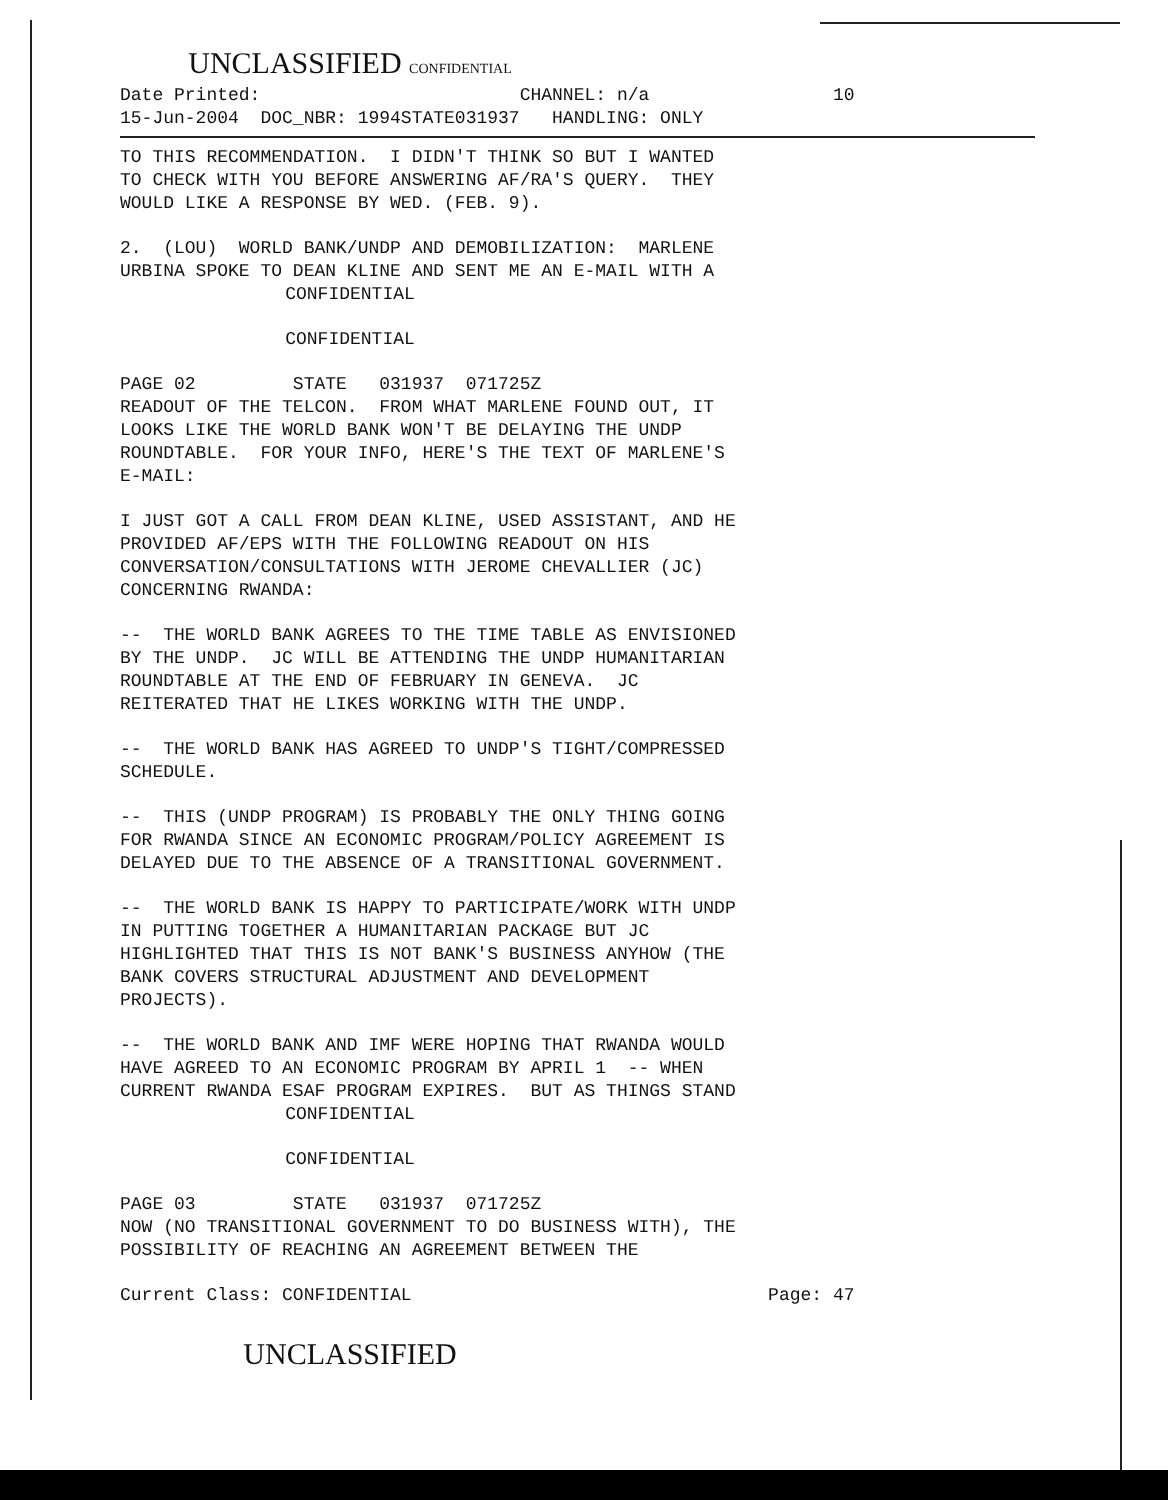UNCLASSIFIED CONFIDENTIAL
Date Printed: CHANNEL: n/a 10 15-Jun-2004 DOC_NBR: 1994STATE031937 HANDLING: ONLY
TO THIS RECOMMENDATION. I DIDN'T THINK SO BUT I WANTED TO CHECK WITH YOU BEFORE ANSWERING AF/RA'S QUERY. THEY WOULD LIKE A RESPONSE BY WED. (FEB. 9).
2. (LOU) WORLD BANK/UNDP AND DEMOBILIZATION: MARLENE URBINA SPOKE TO DEAN KLINE AND SENT ME AN E-MAIL WITH A
CONFIDENTIAL
CONFIDENTIAL
PAGE 02 STATE 031937 071725Z READOUT OF THE TELCON. FROM WHAT MARLENE FOUND OUT, IT LOOKS LIKE THE WORLD BANK WON'T BE DELAYING THE UNDP ROUNDTABLE. FOR YOUR INFO, HERE'S THE TEXT OF MARLENE'S E-MAIL:
I JUST GOT A CALL FROM DEAN KLINE, USED ASSISTANT, AND HE PROVIDED AF/EPS WITH THE FOLLOWING READOUT ON HIS CONVERSATION/CONSULTATIONS WITH JEROME CHEVALLIER (JC) CONCERNING RWANDA:
-- THE WORLD BANK AGREES TO THE TIME TABLE AS ENVISIONED BY THE UNDP. JC WILL BE ATTENDING THE UNDP HUMANITARIAN ROUNDTABLE AT THE END OF FEBRUARY IN GENEVA. JC REITERATED THAT HE LIKES WORKING WITH THE UNDP.
-- THE WORLD BANK HAS AGREED TO UNDP'S TIGHT/COMPRESSED SCHEDULE.
-- THIS (UNDP PROGRAM) IS PROBABLY THE ONLY THING GOING FOR RWANDA SINCE AN ECONOMIC PROGRAM/POLICY AGREEMENT IS DELAYED DUE TO THE ABSENCE OF A TRANSITIONAL GOVERNMENT.
-- THE WORLD BANK IS HAPPY TO PARTICIPATE/WORK WITH UNDP IN PUTTING TOGETHER A HUMANITARIAN PACKAGE BUT JC HIGHLIGHTED THAT THIS IS NOT BANK'S BUSINESS ANYHOW (THE BANK COVERS STRUCTURAL ADJUSTMENT AND DEVELOPMENT PROJECTS).
-- THE WORLD BANK AND IMF WERE HOPING THAT RWANDA WOULD HAVE AGREED TO AN ECONOMIC PROGRAM BY APRIL 1 -- WHEN CURRENT RWANDA ESAF PROGRAM EXPIRES. BUT AS THINGS STAND
CONFIDENTIAL
CONFIDENTIAL
PAGE 03 STATE 031937 071725Z NOW (NO TRANSITIONAL GOVERNMENT TO DO BUSINESS WITH), THE POSSIBILITY OF REACHING AN AGREEMENT BETWEEN THE
Current Class: CONFIDENTIAL Page: 47
UNCLASSIFIED